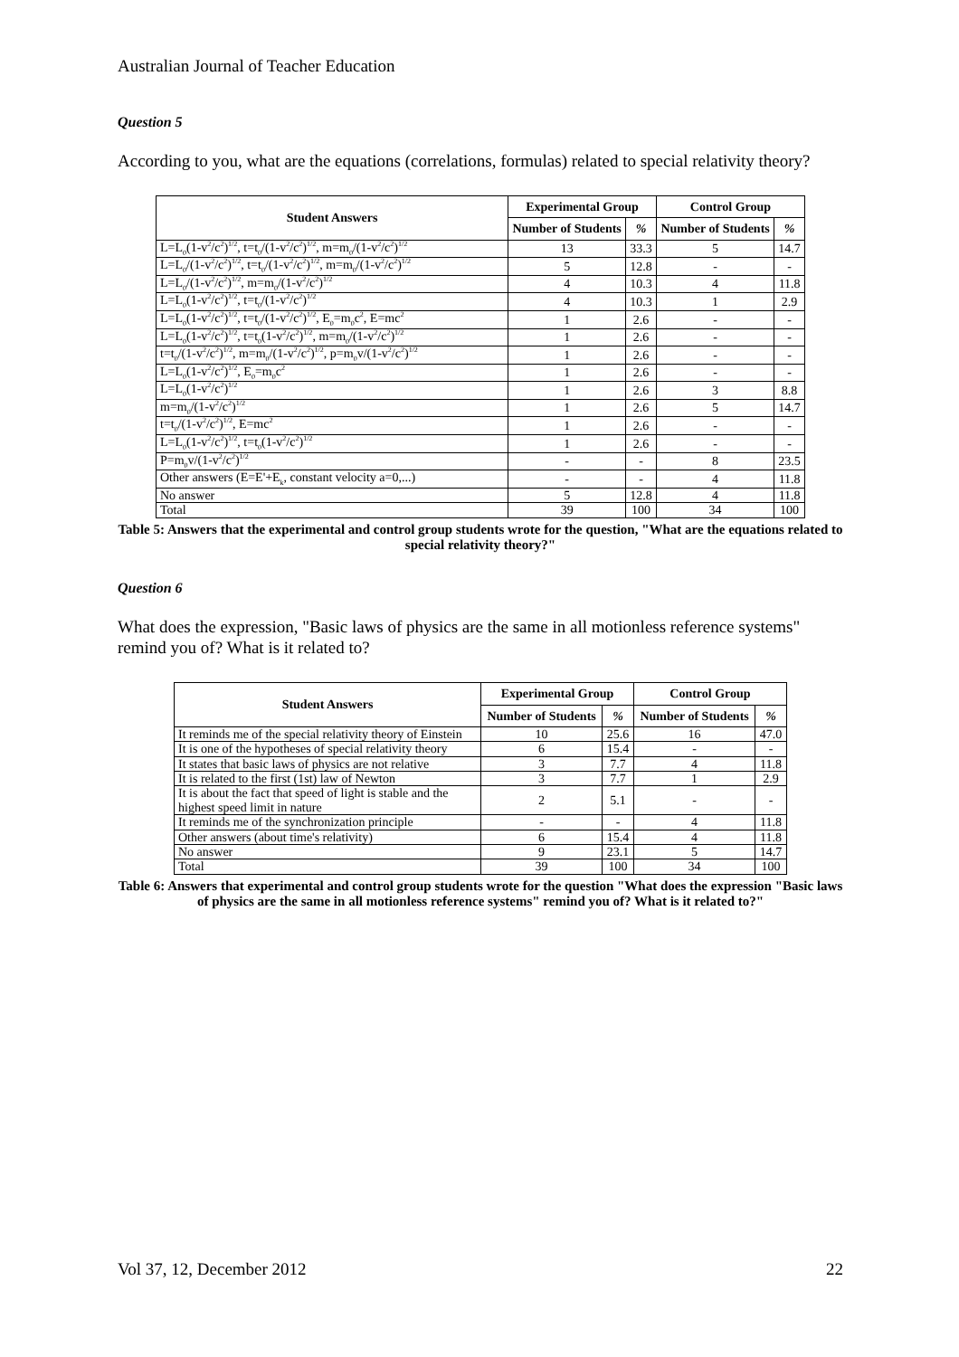Australian Journal of Teacher Education
Question 5
According to you, what are the equations (correlations, formulas) related to special relativity theory?
| Student Answers | Experimental Group | | Control Group | |
| --- | --- | --- | --- | --- |
| | Number of Students | % | Number of Students | % |
| L=L<sub>0</sub>(1-v<sup>2</sup>/c<sup>2</sup>)<sup>1/2</sup>, t=t<sub>0</sub>/(1-v<sup>2</sup>/c<sup>2</sup>)<sup>1/2</sup>, m=m<sub>0</sub>/(1-v<sup>2</sup>/c<sup>2</sup>)<sup>1/2</sup> | 13 | 33.3 | 5 | 14.7 |
| L=L<sub>0</sub>/(1-v<sup>2</sup>/c<sup>2</sup>)<sup>1/2</sup>, t=t<sub>0</sub>/(1-v<sup>2</sup>/c<sup>2</sup>)<sup>1/2</sup>, m=m<sub>0</sub>/(1-v<sup>2</sup>/c<sup>2</sup>)<sup>1/2</sup> | 5 | 12.8 | - | - |
| L=L<sub>0</sub>/(1-v<sup>2</sup>/c<sup>2</sup>)<sup>1/2</sup>, m=m<sub>0</sub>/(1-v<sup>2</sup>/c<sup>2</sup>)<sup>1/2</sup> | 4 | 10.3 | 4 | 11.8 |
| L=L<sub>0</sub>(1-v<sup>2</sup>/c<sup>2</sup>)<sup>1/2</sup>, t=t<sub>0</sub>/(1-v<sup>2</sup>/c<sup>2</sup>)<sup>1/2</sup> | 4 | 10.3 | 1 | 2.9 |
| L=L<sub>0</sub>(1-v<sup>2</sup>/c<sup>2</sup>)<sup>1/2</sup>, t=t<sub>0</sub>/(1-v<sup>2</sup>/c<sup>2</sup>)<sup>1/2</sup>, E<sub>0</sub>=m<sub>0</sub>c<sup>2</sup>, E=mc<sup>2</sup> | 1 | 2.6 | - | - |
| L=L<sub>0</sub>(1-v<sup>2</sup>/c<sup>2</sup>)<sup>1/2</sup>, t=t<sub>0</sub>(1-v<sup>2</sup>/c<sup>2</sup>)<sup>1/2</sup>, m=m<sub>0</sub>/(1-v<sup>2</sup>/c<sup>2</sup>)<sup>1/2</sup> | 1 | 2.6 | - | - |
| t=t<sub>0</sub>/(1-v<sup>2</sup>/c<sup>2</sup>)<sup>1/2</sup>, m=m<sub>0</sub>/(1-v<sup>2</sup>/c<sup>2</sup>)<sup>1/2</sup>, p=m<sub>0</sub>v/(1-v<sup>2</sup>/c<sup>2</sup>)<sup>1/2</sup> | 1 | 2.6 | - | - |
| L=L<sub>0</sub>(1-v<sup>2</sup>/c<sup>2</sup>)<sup>1/2</sup>, E<sub>0</sub>=m<sub>0</sub>c<sup>2</sup> | 1 | 2.6 | - | - |
| L=L<sub>0</sub>(1-v<sup>2</sup>/c<sup>2</sup>)<sup>1/2</sup> | 1 | 2.6 | 3 | 8.8 |
| m=m<sub>0</sub>/(1-v<sup>2</sup>/c<sup>2</sup>)<sup>1/2</sup> | 1 | 2.6 | 5 | 14.7 |
| t=t<sub>0</sub>/(1-v<sup>2</sup>/c<sup>2</sup>)<sup>1/2</sup>, E=mc<sup>2</sup> | 1 | 2.6 | - | - |
| L=L<sub>0</sub>(1-v<sup>2</sup>/c<sup>2</sup>)<sup>1/2</sup>, t=t<sub>0</sub>(1-v<sup>2</sup>/c<sup>2</sup>)<sup>1/2</sup> | 1 | 2.6 | - | - |
| P=m<sub>0</sub>v/(1-v<sup>2</sup>/c<sup>2</sup>)<sup>1/2</sup> | - | - | 8 | 23.5 |
| Other answers (E=E'+E<sub>k</sub>, constant velocity a=0,...) | - | - | 4 | 11.8 |
| No answer | 5 | 12.8 | 4 | 11.8 |
| Total | 39 | 100 | 34 | 100 |
Table 5: Answers that the experimental and control group students wrote for the question, "What are the equations related to special relativity theory?"
Question 6
What does the expression, "Basic laws of physics are the same in all motionless reference systems" remind you of? What is it related to?
| Student Answers | Experimental Group | | Control Group | |
| --- | --- | --- | --- | --- |
| | Number of Students | % | Number of Students | % |
| It reminds me of the special relativity theory of Einstein | 10 | 25.6 | 16 | 47.0 |
| It is one of the hypotheses of special relativity theory | 6 | 15.4 | - | - |
| It states that basic laws of physics are not relative | 3 | 7.7 | 4 | 11.8 |
| It is related to the first (1st) law of Newton | 3 | 7.7 | 1 | 2.9 |
| It is about the fact that speed of light is stable and the highest speed limit in nature | 2 | 5.1 | - | - |
| It reminds me of the synchronization principle | - | - | 4 | 11.8 |
| Other answers (about time's relativity) | 6 | 15.4 | 4 | 11.8 |
| No answer | 9 | 23.1 | 5 | 14.7 |
| Total | 39 | 100 | 34 | 100 |
Table 6: Answers that experimental and control group students wrote for the question "What does the expression "Basic laws of physics are the same in all motionless reference systems" remind you of? What is it related to?"
Vol 37, 12, December 2012 22